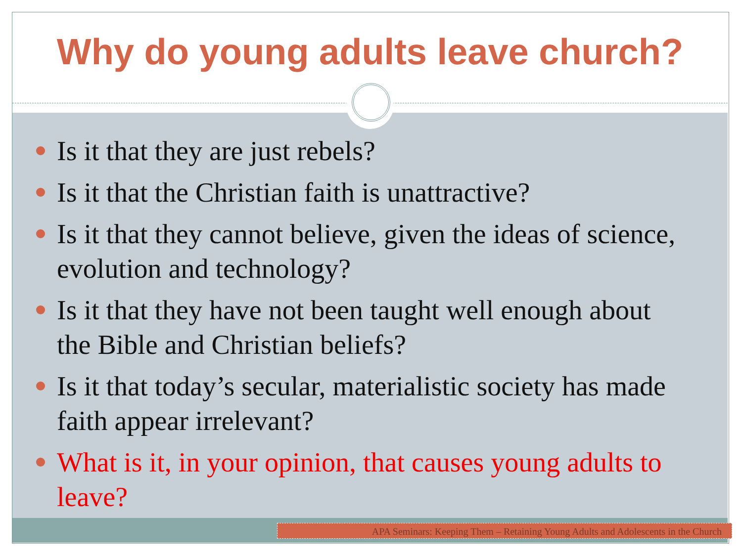Why do young adults leave church?
Is it that they are just rebels?
Is it that the Christian faith is unattractive?
Is it that they cannot believe, given the ideas of science, evolution and technology?
Is it that they have not been taught well enough about the Bible and Christian beliefs?
Is it that today’s secular, materialistic society has made faith appear irrelevant?
What is it, in your opinion, that causes young adults to leave?
APA Seminars: Keeping Them – Retaining Young Adults and Adolescents in the Church